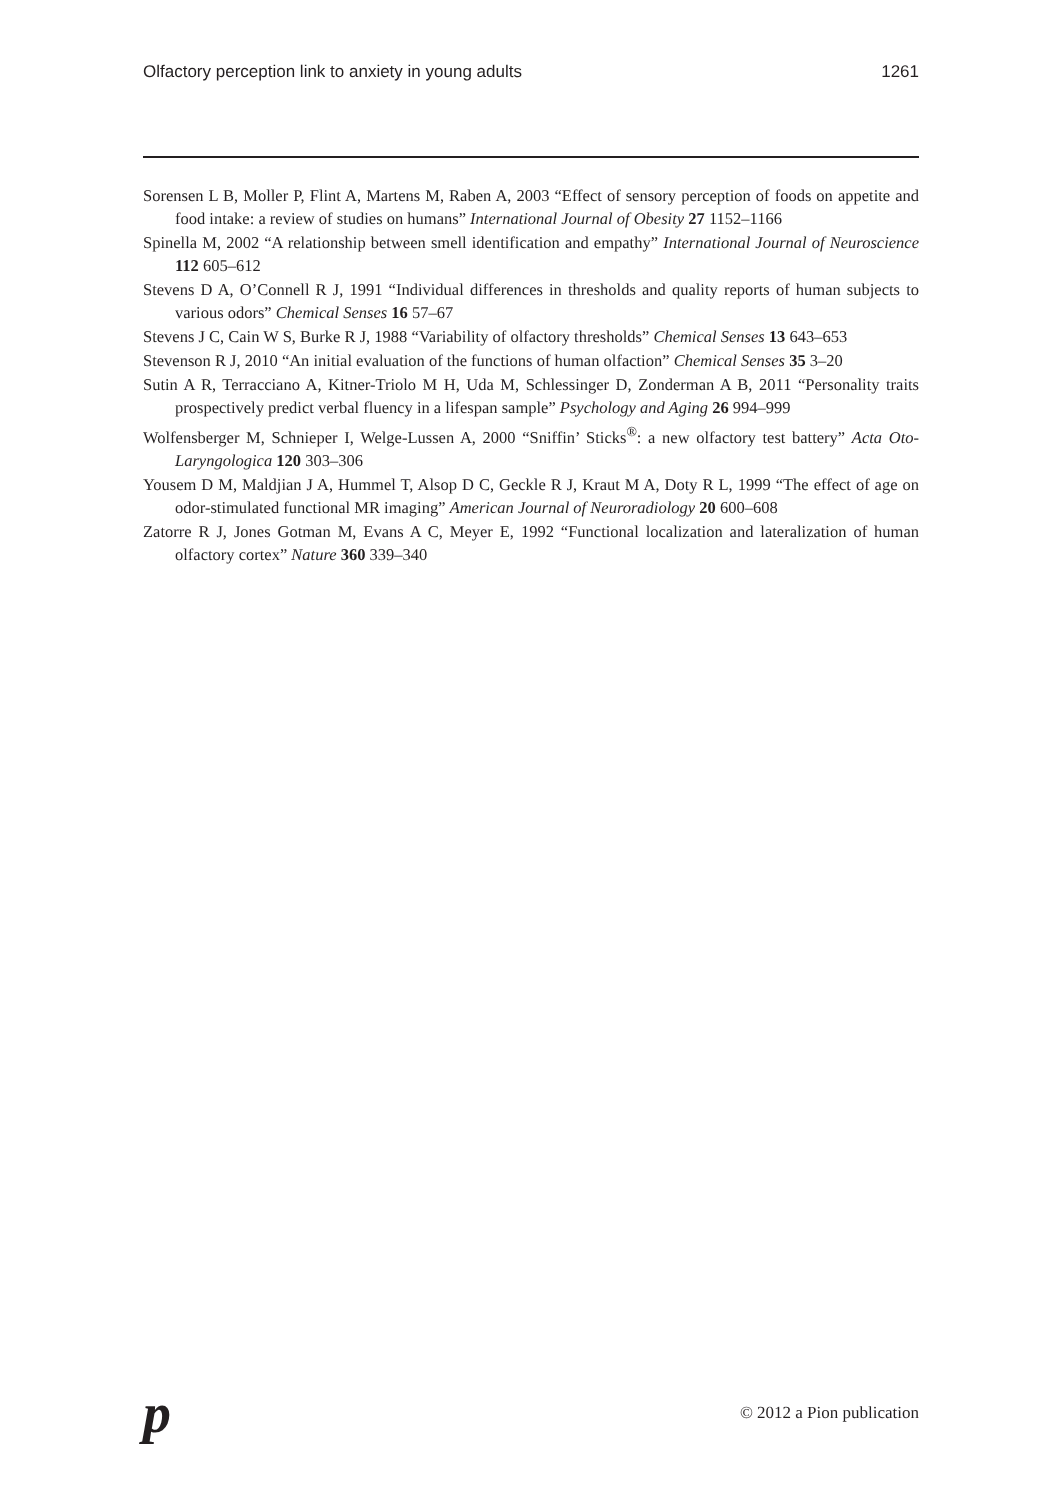Olfactory perception link to anxiety in young adults 1261
Sorensen L B, Moller P, Flint A, Martens M, Raben A, 2003 “Effect of sensory perception of foods on appetite and food intake: a review of studies on humans” International Journal of Obesity 27 1152–1166
Spinella M, 2002 “A relationship between smell identification and empathy” International Journal of Neuroscience 112 605–612
Stevens D A, O’Connell R J, 1991 “Individual differences in thresholds and quality reports of human subjects to various odors” Chemical Senses 16 57–67
Stevens J C, Cain W S, Burke R J, 1988 “Variability of olfactory thresholds” Chemical Senses 13 643–653
Stevenson R J, 2010 “An initial evaluation of the functions of human olfaction” Chemical Senses 35 3–20
Sutin A R, Terracciano A, Kitner-Triolo M H, Uda M, Schlessinger D, Zonderman A B, 2011 “Personality traits prospectively predict verbal fluency in a lifespan sample” Psychology and Aging 26 994–999
Wolfensberger M, Schnieper I, Welge-Lussen A, 2000 “Sniffin’ Sticks<sup>®</sup>: a new olfactory test battery” Acta Oto-Laryngologica 120 303–306
Yousem D M, Maldjian J A, Hummel T, Alsop D C, Geckle R J, Kraut M A, Doty R L, 1999 “The effect of age on odor-stimulated functional MR imaging” American Journal of Neuroradiology 20 600–608
Zatorre R J, Jones Gotman M, Evans A C, Meyer E, 1992 “Functional localization and lateralization of human olfactory cortex” Nature 360 339–340
p © 2012 a Pion publication